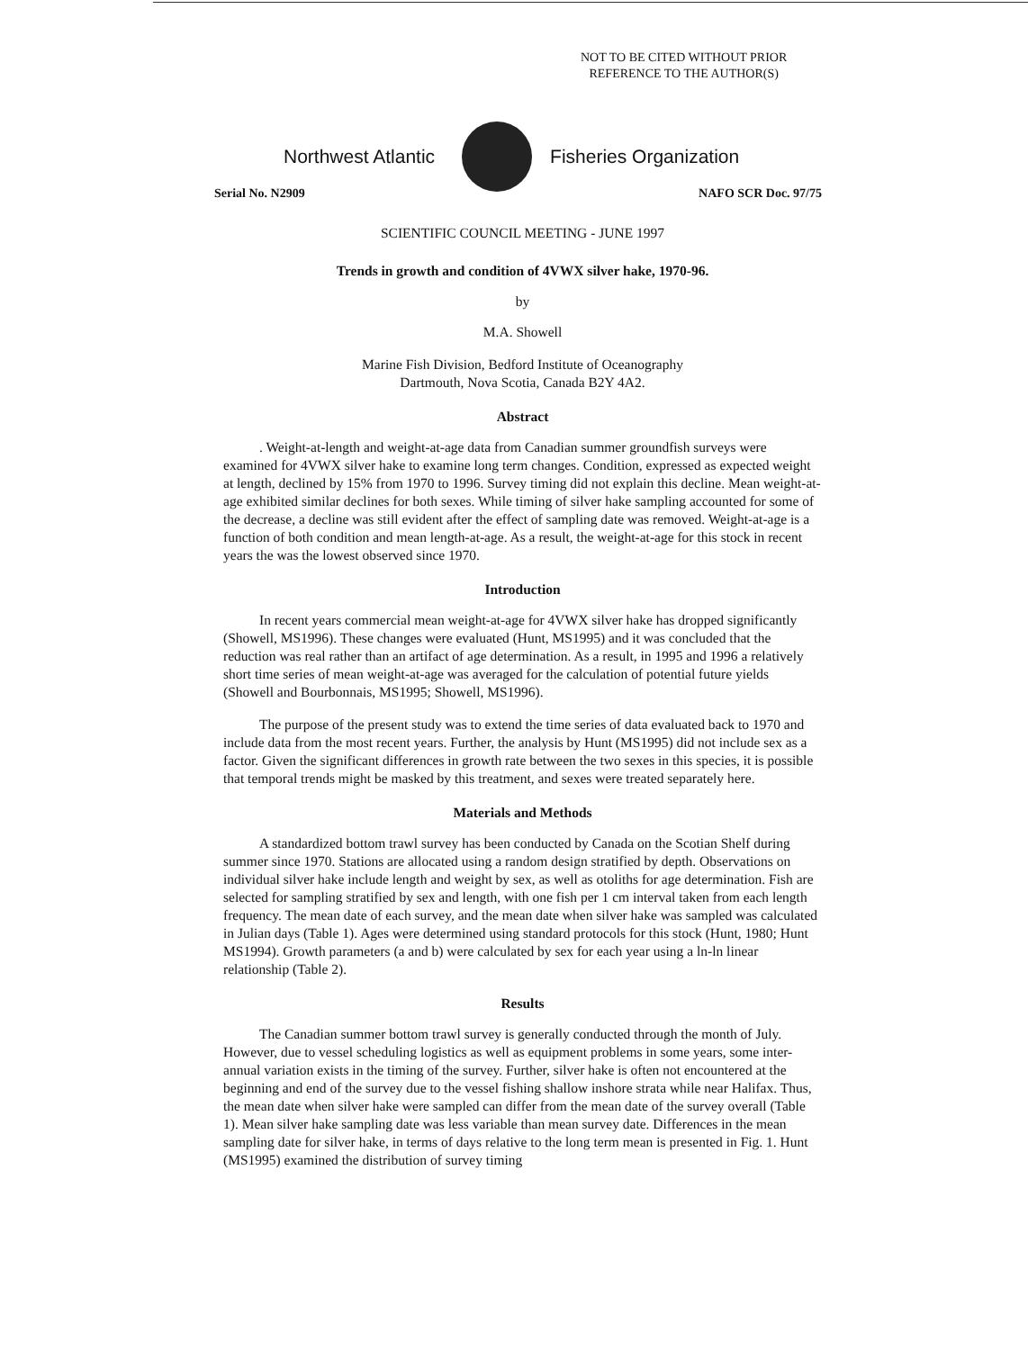NOT TO BE CITED WITHOUT PRIOR
REFERENCE TO THE AUTHOR(S)
Northwest Atlantic Fisheries Organization
Serial No. N2909 NAFO SCR Doc. 97/75
SCIENTIFIC COUNCIL MEETING - JUNE 1997
Trends in growth and condition of 4VWX silver hake, 1970-96.
by
M.A. Showell
Marine Fish Division, Bedford Institute of Oceanography
Dartmouth, Nova Scotia, Canada B2Y 4A2.
Abstract
. Weight-at-length and weight-at-age data from Canadian summer groundfish surveys were examined for 4VWX silver hake to examine long term changes. Condition, expressed as expected weight at length, declined by 15% from 1970 to 1996. Survey timing did not explain this decline. Mean weight-at-age exhibited similar declines for both sexes. While timing of silver hake sampling accounted for some of the decrease, a decline was still evident after the effect of sampling date was removed. Weight-at-age is a function of both condition and mean length-at-age. As a result, the weight-at-age for this stock in recent years the was the lowest observed since 1970.
Introduction
In recent years commercial mean weight-at-age for 4VWX silver hake has dropped significantly (Showell, MS1996). These changes were evaluated (Hunt, MS1995) and it was concluded that the reduction was real rather than an artifact of age determination. As a result, in 1995 and 1996 a relatively short time series of mean weight-at-age was averaged for the calculation of potential future yields (Showell and Bourbonnais, MS1995; Showell, MS1996).
The purpose of the present study was to extend the time series of data evaluated back to 1970 and include data from the most recent years. Further, the analysis by Hunt (MS1995) did not include sex as a factor. Given the significant differences in growth rate between the two sexes in this species, it is possible that temporal trends might be masked by this treatment, and sexes were treated separately here.
Materials and Methods
A standardized bottom trawl survey has been conducted by Canada on the Scotian Shelf during summer since 1970. Stations are allocated using a random design stratified by depth. Observations on individual silver hake include length and weight by sex, as well as otoliths for age determination. Fish are selected for sampling stratified by sex and length, with one fish per 1 cm interval taken from each length frequency. The mean date of each survey, and the mean date when silver hake was sampled was calculated in Julian days (Table 1). Ages were determined using standard protocols for this stock (Hunt, 1980; Hunt MS1994). Growth parameters (a and b) were calculated by sex for each year using a ln-ln linear relationship (Table 2).
Results
The Canadian summer bottom trawl survey is generally conducted through the month of July. However, due to vessel scheduling logistics as well as equipment problems in some years, some inter-annual variation exists in the timing of the survey. Further, silver hake is often not encountered at the beginning and end of the survey due to the vessel fishing shallow inshore strata while near Halifax. Thus, the mean date when silver hake were sampled can differ from the mean date of the survey overall (Table 1). Mean silver hake sampling date was less variable than mean survey date. Differences in the mean sampling date for silver hake, in terms of days relative to the long term mean is presented in Fig. 1. Hunt (MS1995) examined the distribution of survey timing